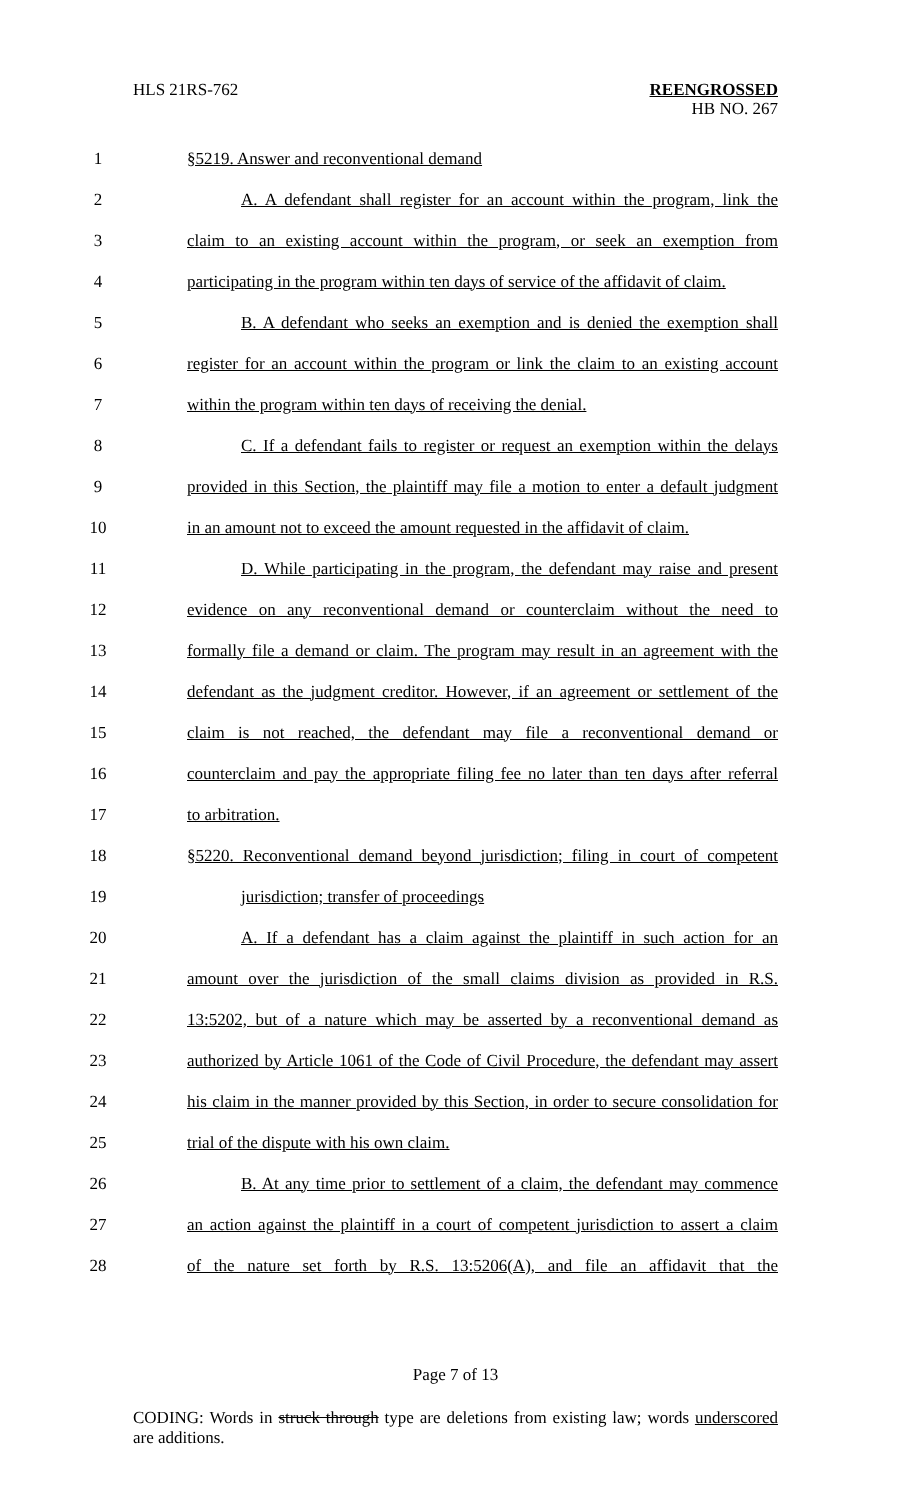HLS 21RS-762
REENGROSSED
HB NO. 267
1 §5219. Answer and reconventional demand
2 A. A defendant shall register for an account within the program, link the
3 claim to an existing account within the program, or seek an exemption from
4 participating in the program within ten days of service of the affidavit of claim.
5 B. A defendant who seeks an exemption and is denied the exemption shall
6 register for an account within the program or link the claim to an existing account
7 within the program within ten days of receiving the denial.
8 C. If a defendant fails to register or request an exemption within the delays
9 provided in this Section, the plaintiff may file a motion to enter a default judgment
10 in an amount not to exceed the amount requested in the affidavit of claim.
11 D. While participating in the program, the defendant may raise and present
12 evidence on any reconventional demand or counterclaim without the need to
13 formally file a demand or claim. The program may result in an agreement with the
14 defendant as the judgment creditor. However, if an agreement or settlement of the
15 claim is not reached, the defendant may file a reconventional demand or
16 counterclaim and pay the appropriate filing fee no later than ten days after referral
17 to arbitration.
18 §5220. Reconventional demand beyond jurisdiction; filing in court of competent
19 jurisdiction; transfer of proceedings
20 A. If a defendant has a claim against the plaintiff in such action for an
21 amount over the jurisdiction of the small claims division as provided in R.S.
22 13:5202, but of a nature which may be asserted by a reconventional demand as
23 authorized by Article 1061 of the Code of Civil Procedure, the defendant may assert
24 his claim in the manner provided by this Section, in order to secure consolidation for
25 trial of the dispute with his own claim.
26 B. At any time prior to settlement of a claim, the defendant may commence
27 an action against the plaintiff in a court of competent jurisdiction to assert a claim
28 of the nature set forth by R.S. 13:5206(A), and file an affidavit that the
Page 7 of 13
CODING: Words in struck through type are deletions from existing law; words underscored are additions.